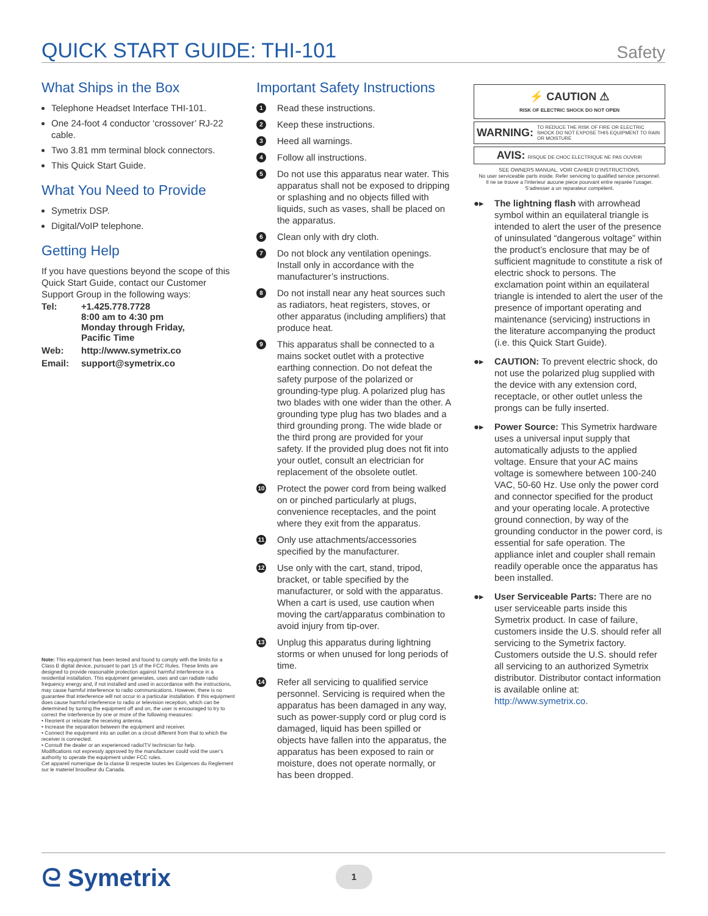QUICK START GUIDE: THI-101
Safety
What Ships in the Box
Telephone Headset Interface THI-101.
One 24-foot 4 conductor ‘crossover’ RJ-22 cable.
Two 3.81 mm terminal block connectors.
This Quick Start Guide.
What You Need to Provide
Symetrix DSP.
Digital/VoIP telephone.
Getting Help
If you have questions beyond the scope of this Quick Start Guide, contact our Customer Support Group in the following ways:
| Tel: | +1.425.778.7728 8:00 am to 4:30 pm Monday through Friday, Pacific Time |
| Web: | http://www.symetrix.co |
| Email: | support@symetrix.co |
Note: This equipment has been tested and found to comply with the limits for a Class B digital device, pursuant to part 15 of the FCC Rules. These limits are designed to provide reasonable protection against harmful interference in a residential installation. This equipment generates, uses and can radiate radio frequency energy and, if not installed and used in accordance with the instructions, may cause harmful interference to radio communications. However, there is no guarantee that interference will not occur in a particular installation. If this equipment does cause harmful interference to radio or television reception, which can be determined by turning the equipment off and on, the user is encouraged to try to correct the interference by one or more of the following measures:
• Reorient or relocate the receiving antenna.
• Increase the separation between the equipment and receiver.
• Connect the equipment into an outlet on a circuit different from that to which the receiver is connected.
• Consult the dealer or an experienced radio/TV technician for help.
Modifications not expressly approved by the manufacturer could void the user’s authority to operate the equipment under FCC rules.
Cet appareil numerique de la classe B respecte toutes les Exigences du Reglement sur le materiel brouilleur du Canada.
Important Safety Instructions
1
Read these instructions.
2
Keep these instructions.
3
Heed all warnings.
4
Follow all instructions.
5
Do not use this apparatus near water. This apparatus shall not be exposed to dripping or splashing and no objects filled with liquids, such as vases, shall be placed on the apparatus.
6
Clean only with dry cloth.
7
Do not block any ventilation openings. Install only in accordance with the manufacturer’s instructions.
8
Do not install near any heat sources such as radiators, heat registers, stoves, or other apparatus (including amplifiers) that produce heat.
9
This apparatus shall be connected to a mains socket outlet with a protective earthing connection. Do not defeat the safety purpose of the polarized or grounding-type plug. A polarized plug has two blades with one wider than the other. A grounding type plug has two blades and a third grounding prong. The wide blade or the third prong are provided for your safety. If the provided plug does not fit into your outlet, consult an electrician for replacement of the obsolete outlet.
10
Protect the power cord from being walked on or pinched particularly at plugs, convenience receptacles, and the point where they exit from the apparatus.
11
Only use attachments/accessories specified by the manufacturer.
12
Use only with the cart, stand, tripod, bracket, or table specified by the manufacturer, or sold with the apparatus. When a cart is used, use caution when moving the cart/apparatus combination to avoid injury from tip-over.
13
Unplug this apparatus during lightning storms or when unused for long periods of time.
14
Refer all servicing to qualified service personnel. Servicing is required when the apparatus has been damaged in any way, such as power-supply cord or plug cord is damaged, liquid has been spilled or objects have fallen into the apparatus, the apparatus has been exposed to rain or moisture, does not operate normally, or has been dropped.
⚡ CAUTION ⚠
RISK OF ELECTRIC SHOCK DO NOT OPEN
WARNING: TO REDUCE THE RISK OF FIRE OR ELECTRIC SHOCK DO NOT EXPOSE THIS EQUIPMENT TO RAIN OR MOISTURE
AVIS: RISQUE DE CHOC ELECTRIQUE NE PAS OUVRIR
SEE OWNERS MANUAL. VOIR CAHIER D’INSTRUCTIONS.
No user serviceable parts inside. Refer servicing to qualified service personnel.
Il ne se trouve a l’interieur aucune piece pourvant entre reparée l’usager.
S’adresser a un reparateur compétent.
●▸
The lightning flash with arrowhead symbol within an equilateral triangle is intended to alert the user of the presence of uninsulated “dangerous voltage” within the product’s enclosure that may be of sufficient magnitude to constitute a risk of electric shock to persons. The exclamation point within an equilateral triangle is intended to alert the user of the presence of important operating and maintenance (servicing) instructions in the literature accompanying the product (i.e. this Quick Start Guide).
●▸
CAUTION: To prevent electric shock, do not use the polarized plug supplied with the device with any extension cord, receptacle, or other outlet unless the prongs can be fully inserted.
●▸
Power Source: This Symetrix hardware uses a universal input supply that automatically adjusts to the applied voltage. Ensure that your AC mains voltage is somewhere between 100-240 VAC, 50-60 Hz. Use only the power cord and connector specified for the product and your operating locale. A protective ground connection, by way of the grounding conductor in the power cord, is essential for safe operation. The appliance inlet and coupler shall remain readily operable once the apparatus has been installed.
●▸
User Serviceable Parts: There are no user serviceable parts inside this Symetrix product. In case of failure, customers inside the U.S. should refer all servicing to the Symetrix factory. Customers outside the U.S. should refer all servicing to an authorized Symetrix distributor. Distributor contact information is available online at: http://www.symetrix.co.
ᘓ Symetrix 1